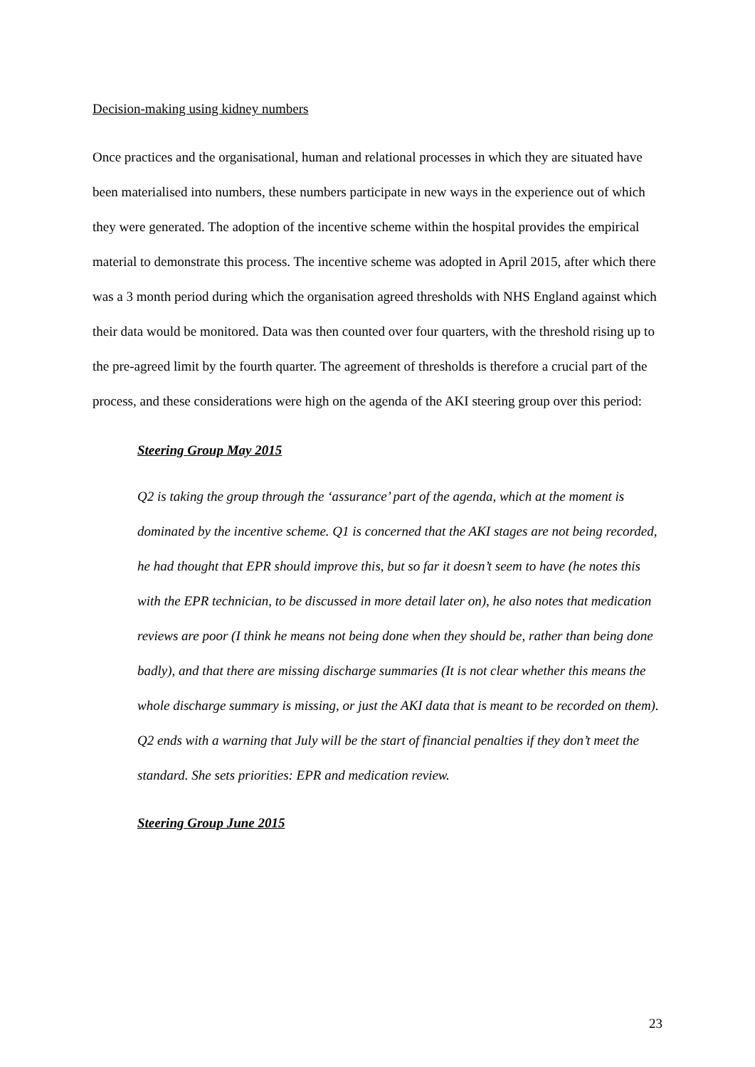Decision-making using kidney numbers
Once practices and the organisational, human and relational processes in which they are situated have been materialised into numbers, these numbers participate in new ways in the experience out of which they were generated. The adoption of the incentive scheme within the hospital provides the empirical material to demonstrate this process. The incentive scheme was adopted in April 2015, after which there was a 3 month period during which the organisation agreed thresholds with NHS England against which their data would be monitored. Data was then counted over four quarters, with the threshold rising up to the pre-agreed limit by the fourth quarter. The agreement of thresholds is therefore a crucial part of the process, and these considerations were high on the agenda of the AKI steering group over this period:
Steering Group May 2015
Q2 is taking the group through the ‘assurance’ part of the agenda, which at the moment is dominated by the incentive scheme. Q1 is concerned that the AKI stages are not being recorded, he had thought that EPR should improve this, but so far it doesn’t seem to have (he notes this with the EPR technician, to be discussed in more detail later on), he also notes that medication reviews are poor (I think he means not being done when they should be, rather than being done badly), and that there are missing discharge summaries (It is not clear whether this means the whole discharge summary is missing, or just the AKI data that is meant to be recorded on them). Q2 ends with a warning that July will be the start of financial penalties if they don’t meet the standard. She sets priorities: EPR and medication review.
Steering Group June 2015
23